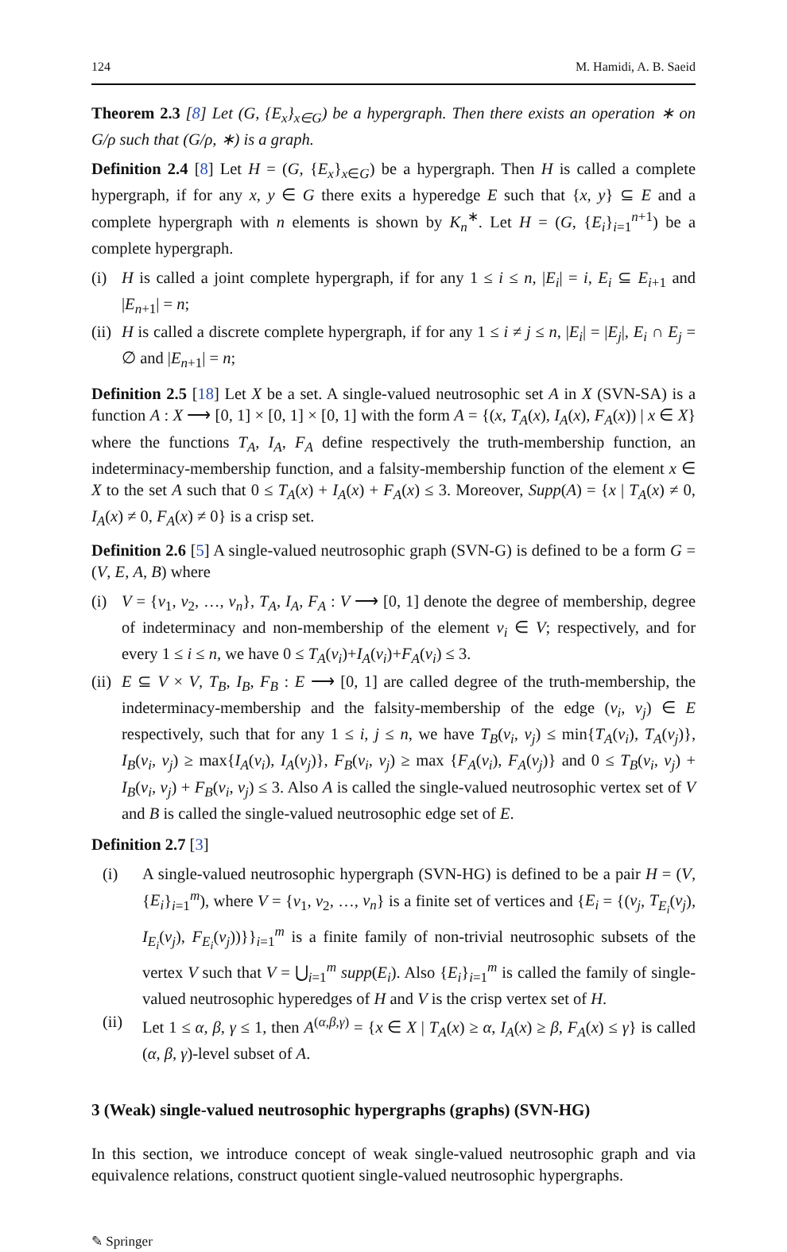124 M. Hamidi, A. B. Saeid
Theorem 2.3 [8] Let (G, {E<sub>x</sub>}<sub>x∈G</sub>) be a hypergraph. Then there exists an operation ∗ on G/ρ such that (G/ρ, ∗) is a graph.
Definition 2.4 [8] Let H = (G, {E<sub>x</sub>}<sub>x∈G</sub>) be a hypergraph. Then H is called a complete hypergraph, if for any x, y ∈ G there exits a hyperedge E such that {x, y} ⊆ E and a complete hypergraph with n elements is shown by K<sub>n</sub><sup>∗</sup>. Let H = (G, {E<sub>i</sub>}<sub>i=1</sub><sup>n+1</sup>) be a complete hypergraph.
(i) H is called a joint complete hypergraph, if for any 1 ≤ i ≤ n, |E<sub>i</sub>| = i, E<sub>i</sub> ⊆ E<sub>i+1</sub> and |E<sub>n+1</sub>| = n;
(ii) H is called a discrete complete hypergraph, if for any 1 ≤ i ≠ j ≤ n, |E<sub>i</sub>| = |E<sub>j</sub>|, E<sub>i</sub> ∩ E<sub>j</sub> = ∅ and |E<sub>n+1</sub>| = n;
Definition 2.5 [18] Let X be a set. A single-valued neutrosophic set A in X (SVN-SA) is a function A : X ⟶ [0, 1] × [0, 1] × [0, 1] with the form A = {(x, T<sub>A</sub>(x), I<sub>A</sub>(x), F<sub>A</sub>(x)) | x ∈ X} where the functions T<sub>A</sub>, I<sub>A</sub>, F<sub>A</sub> define respectively the truth-membership function, an indeterminacy-membership function, and a falsity-membership function of the element x ∈ X to the set A such that 0 ≤ T<sub>A</sub>(x) + I<sub>A</sub>(x) + F<sub>A</sub>(x) ≤ 3. Moreover, Supp(A) = {x | T<sub>A</sub>(x) ≠ 0, I<sub>A</sub>(x) ≠ 0, F<sub>A</sub>(x) ≠ 0} is a crisp set.
Definition 2.6 [5] A single-valued neutrosophic graph (SVN-G) is defined to be a form G = (V, E, A, B) where
(i) V = {v<sub>1</sub>, v<sub>2</sub>, …, v<sub>n</sub>}, T<sub>A</sub>, I<sub>A</sub>, F<sub>A</sub> : V ⟶ [0, 1] denote the degree of membership, degree of indeterminacy and non-membership of the element v<sub>i</sub> ∈ V; respectively, and for every 1 ≤ i ≤ n, we have 0 ≤ T<sub>A</sub>(v<sub>i</sub>)+I<sub>A</sub>(v<sub>i</sub>)+F<sub>A</sub>(v<sub>i</sub>) ≤ 3.
(ii) E ⊆ V × V, T<sub>B</sub>, I<sub>B</sub>, F<sub>B</sub> : E ⟶ [0, 1] are called degree of the truth-membership, the indeterminacy-membership and the falsity-membership of the edge (v<sub>i</sub>, v<sub>j</sub>) ∈ E respectively, such that for any 1 ≤ i, j ≤ n, we have T<sub>B</sub>(v<sub>i</sub>, v<sub>j</sub>) ≤ min{T<sub>A</sub>(v<sub>i</sub>), T<sub>A</sub>(v<sub>j</sub>)}, I<sub>B</sub>(v<sub>i</sub>, v<sub>j</sub>) ≥ max{I<sub>A</sub>(v<sub>i</sub>), I<sub>A</sub>(v<sub>j</sub>)}, F<sub>B</sub>(v<sub>i</sub>, v<sub>j</sub>) ≥ max {F<sub>A</sub>(v<sub>i</sub>), F<sub>A</sub>(v<sub>j</sub>)} and 0 ≤ T<sub>B</sub>(v<sub>i</sub>, v<sub>j</sub>) + I<sub>B</sub>(v<sub>i</sub>, v<sub>j</sub>) + F<sub>B</sub>(v<sub>i</sub>, v<sub>j</sub>) ≤ 3. Also A is called the single-valued neutrosophic vertex set of V and B is called the single-valued neutrosophic edge set of E.
Definition 2.7 [3]
(i) A single-valued neutrosophic hypergraph (SVN-HG) is defined to be a pair H = (V, {E<sub>i</sub>}<sub>i=1</sub><sup>m</sup>), where V = {v<sub>1</sub>, v<sub>2</sub>, …, v<sub>n</sub>} is a finite set of vertices and {E<sub>i</sub> = {(v<sub>j</sub>, T<sub>E<sub>i</sub></sub>(v<sub>j</sub>), I<sub>E<sub>i</sub></sub>(v<sub>j</sub>), F<sub>E<sub>i</sub></sub>(v<sub>j</sub>))}}<sub>i=1</sub><sup>m</sup> is a finite family of non-trivial neutrosophic subsets of the vertex V such that V = ⋃<sub>i=1</sub><sup>m</sup> supp(E<sub>i</sub>). Also {E<sub>i</sub>}<sub>i=1</sub><sup>m</sup> is called the family of single-valued neutrosophic hyperedges of H and V is the crisp vertex set of H.
(ii) Let 1 ≤ α, β, γ ≤ 1, then A<sup>(α,β,γ)</sup> = {x ∈ X | T<sub>A</sub>(x) ≥ α, I<sub>A</sub>(x) ≥ β, F<sub>A</sub>(x) ≤ γ} is called (α, β, γ)-level subset of A.
3 (Weak) single-valued neutrosophic hypergraphs (graphs) (SVN-HG)
In this section, we introduce concept of weak single-valued neutrosophic graph and via equivalence relations, construct quotient single-valued neutrosophic hypergraphs.
✎ Springer